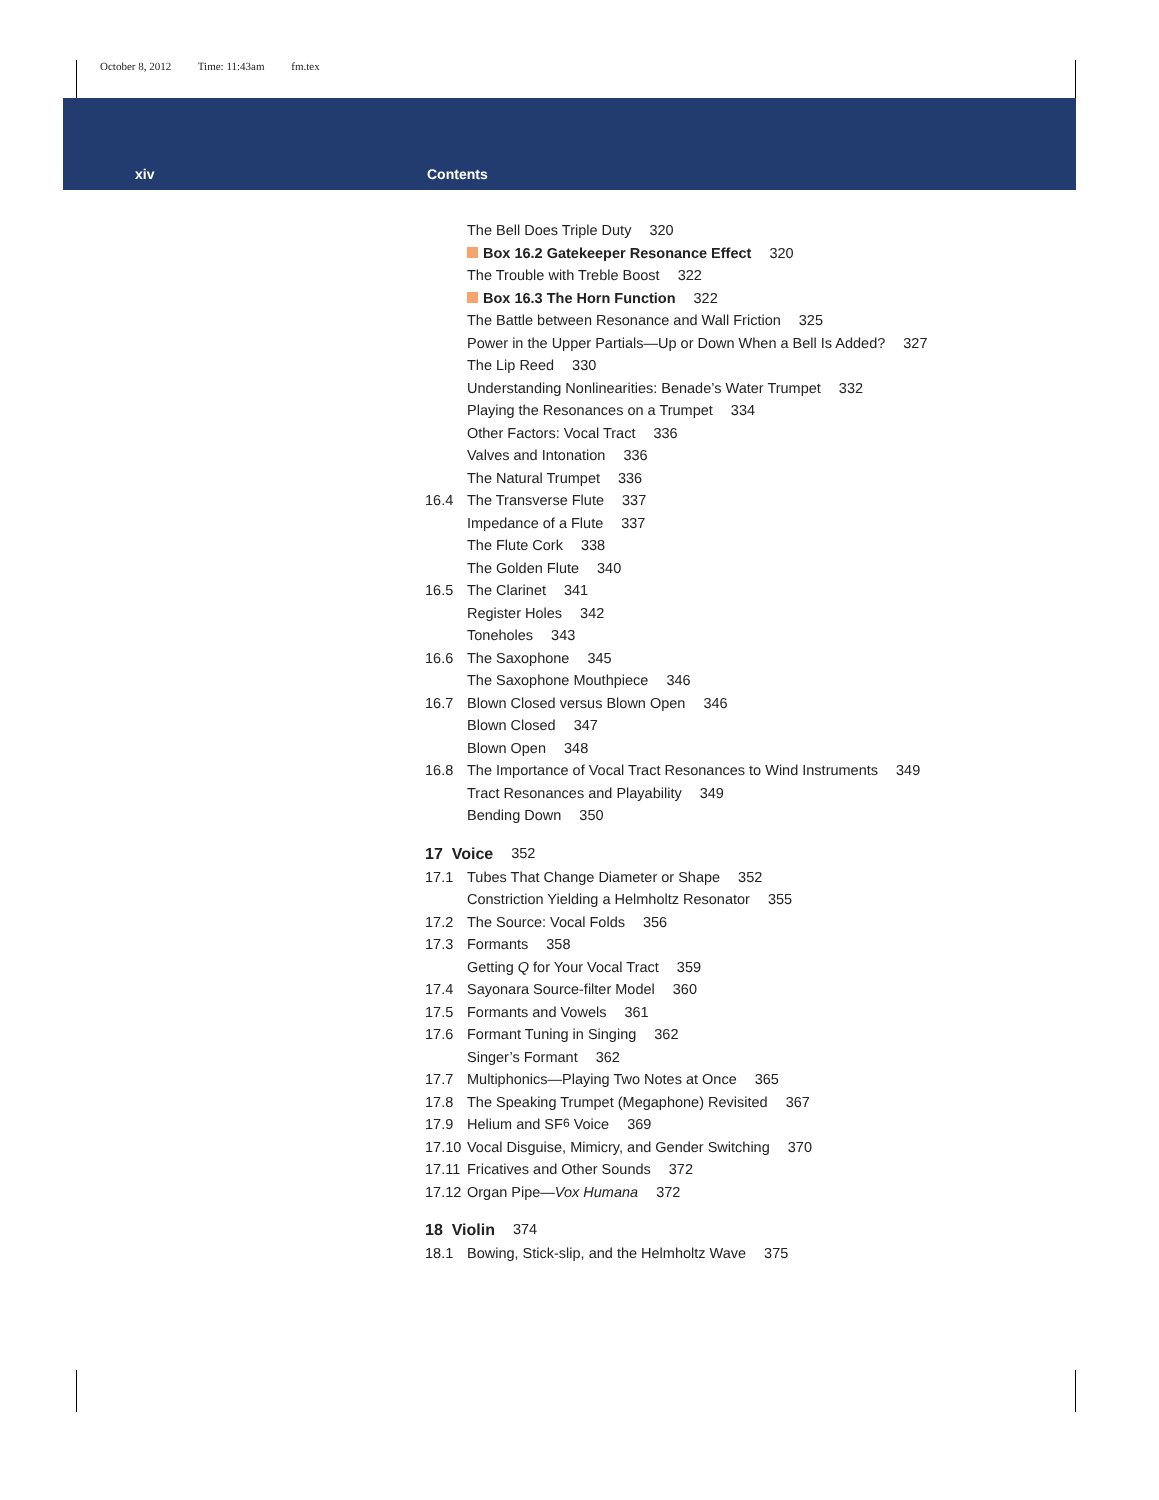October 8, 2012 Time: 11:43am fm.tex
xiv Contents
The Bell Does Triple Duty 320
Box 16.2 Gatekeeper Resonance Effect 320
The Trouble with Treble Boost 322
Box 16.3 The Horn Function 322
The Battle between Resonance and Wall Friction 325
Power in the Upper Partials—Up or Down When a Bell Is Added? 327
The Lip Reed 330
Understanding Nonlinearities: Benade’s Water Trumpet 332
Playing the Resonances on a Trumpet 334
Other Factors: Vocal Tract 336
Valves and Intonation 336
The Natural Trumpet 336
16.4 The Transverse Flute 337
Impedance of a Flute 337
The Flute Cork 338
The Golden Flute 340
16.5 The Clarinet 341
Register Holes 342
Toneholes 343
16.6 The Saxophone 345
The Saxophone Mouthpiece 346
16.7 Blown Closed versus Blown Open 346
Blown Closed 347
Blown Open 348
16.8 The Importance of Vocal Tract Resonances to Wind Instruments 349
Tract Resonances and Playability 349
Bending Down 350
17 Voice 352
17.1 Tubes That Change Diameter or Shape 352
Constriction Yielding a Helmholtz Resonator 355
17.2 The Source: Vocal Folds 356
17.3 Formants 358
Getting Q for Your Vocal Tract 359
17.4 Sayonara Source-filter Model 360
17.5 Formants and Vowels 361
17.6 Formant Tuning in Singing 362
Singer’s Formant 362
17.7 Multiphonics—Playing Two Notes at Once 365
17.8 The Speaking Trumpet (Megaphone) Revisited 367
17.9 Helium and SF<sub>6</sub> Voice 369
17.10 Vocal Disguise, Mimicry, and Gender Switching 370
17.11 Fricatives and Other Sounds 372
17.12 Organ Pipe— Vox Humana 372
18 Violin 374
18.1 Bowing, Stick-slip, and the Helmholtz Wave 375